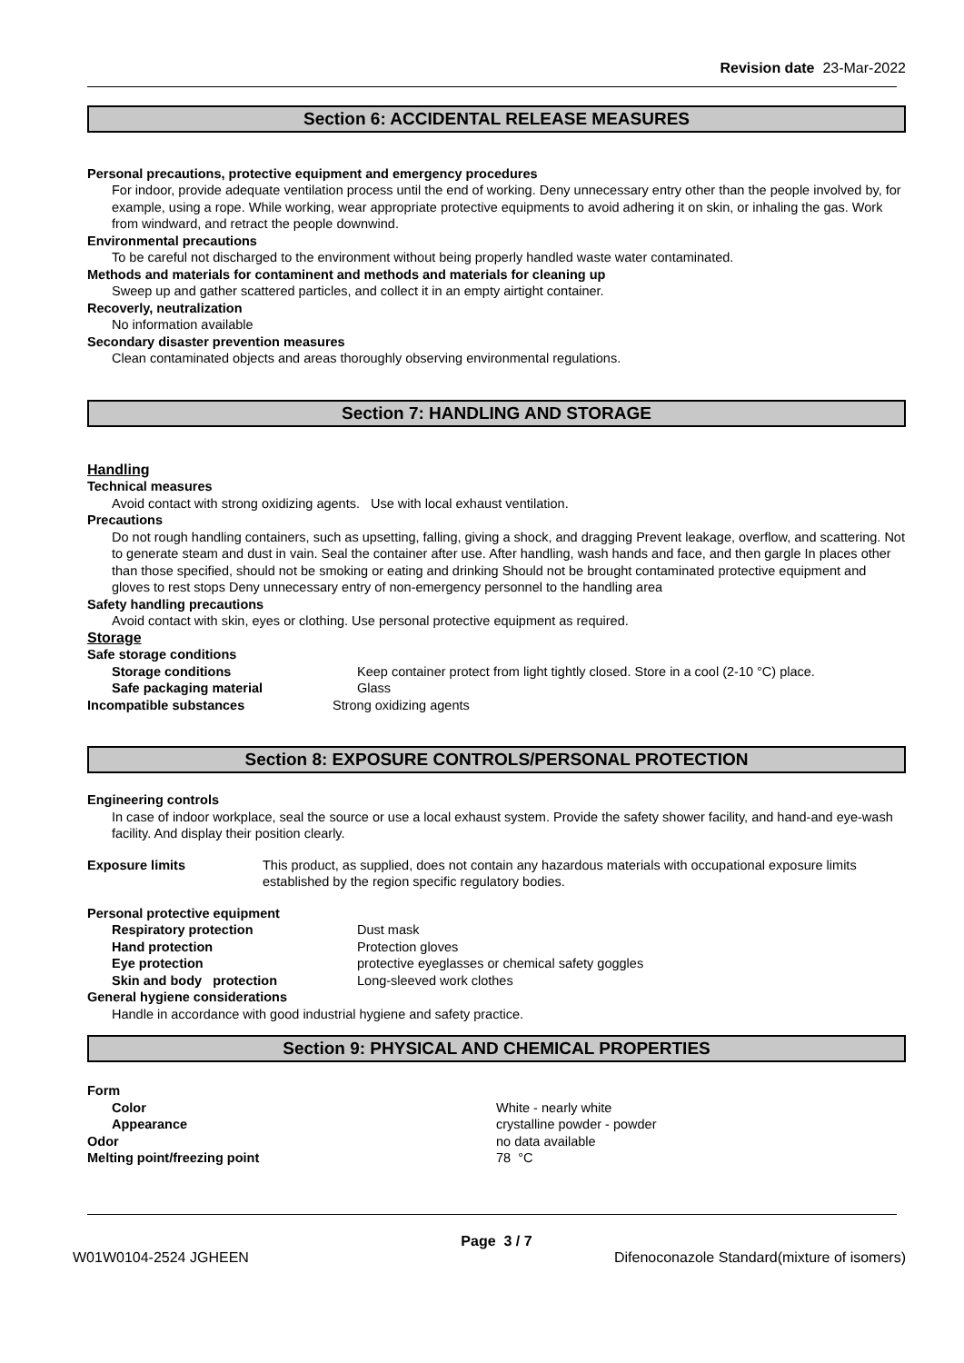Revision date 23-Mar-2022
Section 6: ACCIDENTAL RELEASE MEASURES
Personal precautions, protective equipment and emergency procedures
For indoor, provide adequate ventilation process until the end of working. Deny unnecessary entry other than the people involved by, for example, using a rope. While working, wear appropriate protective equipments to avoid adhering it on skin, or inhaling the gas. Work from windward, and retract the people downwind.
Environmental precautions
To be careful not discharged to the environment without being properly handled waste water contaminated.
Methods and materials for contaminent and methods and materials for cleaning up
Sweep up and gather scattered particles, and collect it in an empty airtight container.
Recoverly, neutralization
No information available
Secondary disaster prevention measures
Clean contaminated objects and areas thoroughly observing environmental regulations.
Section 7: HANDLING AND STORAGE
Handling
Technical measures
Avoid contact with strong oxidizing agents. Use with local exhaust ventilation.
Precautions
Do not rough handling containers, such as upsetting, falling, giving a shock, and dragging Prevent leakage, overflow, and scattering. Not to generate steam and dust in vain. Seal the container after use. After handling, wash hands and face, and then gargle In places other than those specified, should not be smoking or eating and drinking Should not be brought contaminated protective equipment and gloves to rest stops Deny unnecessary entry of non-emergency personnel to the handling area
Safety handling precautions
Avoid contact with skin, eyes or clothing. Use personal protective equipment as required.
Storage
Safe storage conditions
Storage conditions Keep container protect from light tightly closed. Store in a cool (2-10 °C) place.
Safe packaging material Glass
Incompatible substances Strong oxidizing agents
Section 8: EXPOSURE CONTROLS/PERSONAL PROTECTION
Engineering controls
In case of indoor workplace, seal the source or use a local exhaust system. Provide the safety shower facility, and hand-and eye-wash facility. And display their position clearly.
Exposure limits This product, as supplied, does not contain any hazardous materials with occupational exposure limits established by the region specific regulatory bodies.
Personal protective equipment
Respiratory protection Dust mask
Hand protection Protection gloves
Eye protection protective eyeglasses or chemical safety goggles
Skin and body protection Long-sleeved work clothes
General hygiene considerations
Handle in accordance with good industrial hygiene and safety practice.
Section 9: PHYSICAL AND CHEMICAL PROPERTIES
Form
Color White - nearly white
Appearance crystalline powder - powder
Odor no data available
Melting point/freezing point 78 °C
Page 3 / 7
W01W0104-2524 JGHEEN Difenoconazole Standard(mixture of isomers)